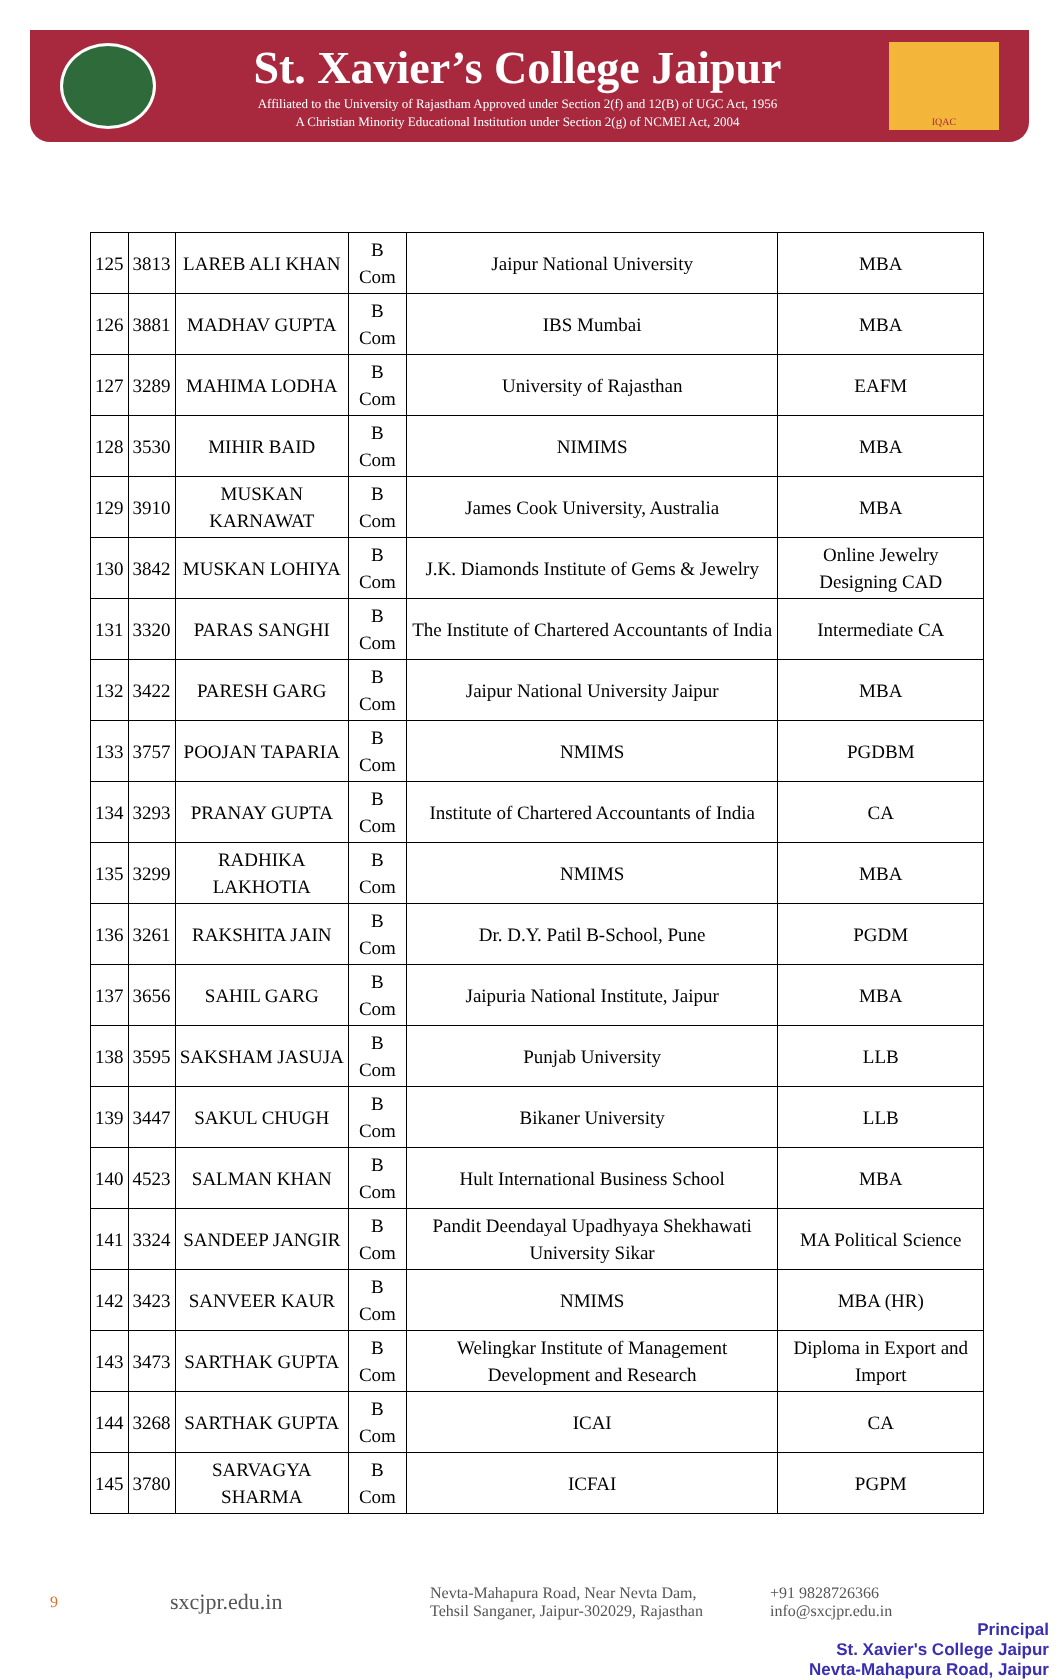St. Xavier’s College Jaipur
Affiliated to the University of Rajastham Approved under Section 2(f) and 12(B) of UGC Act, 1956
A Christian Minority Educational Institution under Section 2(g) of NCMEI Act, 2004
IQAC
| 125 | 3813 | LAREB ALI KHAN | B Com | Jaipur National University | MBA |
| 126 | 3881 | MADHAV GUPTA | B Com | IBS Mumbai | MBA |
| 127 | 3289 | MAHIMA LODHA | B Com | University of Rajasthan | EAFM |
| 128 | 3530 | MIHIR BAID | B Com | NIMIMS | MBA |
| 129 | 3910 | MUSKAN KARNAWAT | B Com | James Cook University, Australia | MBA |
| 130 | 3842 | MUSKAN LOHIYA | B Com | J.K. Diamonds Institute of Gems & Jewelry | Online Jewelry Designing CAD |
| 131 | 3320 | PARAS SANGHI | B Com | The Institute of Chartered Accountants of India | Intermediate CA |
| 132 | 3422 | PARESH GARG | B Com | Jaipur National University Jaipur | MBA |
| 133 | 3757 | POOJAN TAPARIA | B Com | NMIMS | PGDBM |
| 134 | 3293 | PRANAY GUPTA | B Com | Institute of Chartered Accountants of India | CA |
| 135 | 3299 | RADHIKA LAKHOTIA | B Com | NMIMS | MBA |
| 136 | 3261 | RAKSHITA JAIN | B Com | Dr. D.Y. Patil B-School, Pune | PGDM |
| 137 | 3656 | SAHIL GARG | B Com | Jaipuria National Institute, Jaipur | MBA |
| 138 | 3595 | SAKSHAM JASUJA | B Com | Punjab University | LLB |
| 139 | 3447 | SAKUL CHUGH | B Com | Bikaner University | LLB |
| 140 | 4523 | SALMAN KHAN | B Com | Hult International Business School | MBA |
| 141 | 3324 | SANDEEP JANGIR | B Com | Pandit Deendayal Upadhyaya Shekhawati University Sikar | MA Political Science |
| 142 | 3423 | SANVEER KAUR | B Com | NMIMS | MBA (HR) |
| 143 | 3473 | SARTHAK GUPTA | B Com | Welingkar Institute of Management Development and Research | Diploma in Export and Import |
| 144 | 3268 | SARTHAK GUPTA | B Com | ICAI | CA |
| 145 | 3780 | SARVAGYA SHARMA | B Com | ICFAI | PGPM |
9
sxcjpr.edu.in
Nevta-Mahapura Road, Near Nevta Dam,
Tehsil Sanganer, Jaipur-302029, Rajasthan
+91 9828726366
info@sxcjpr.edu.in
Principal
St. Xavier's College Jaipur
Nevta-Mahapura Road, Jaipur